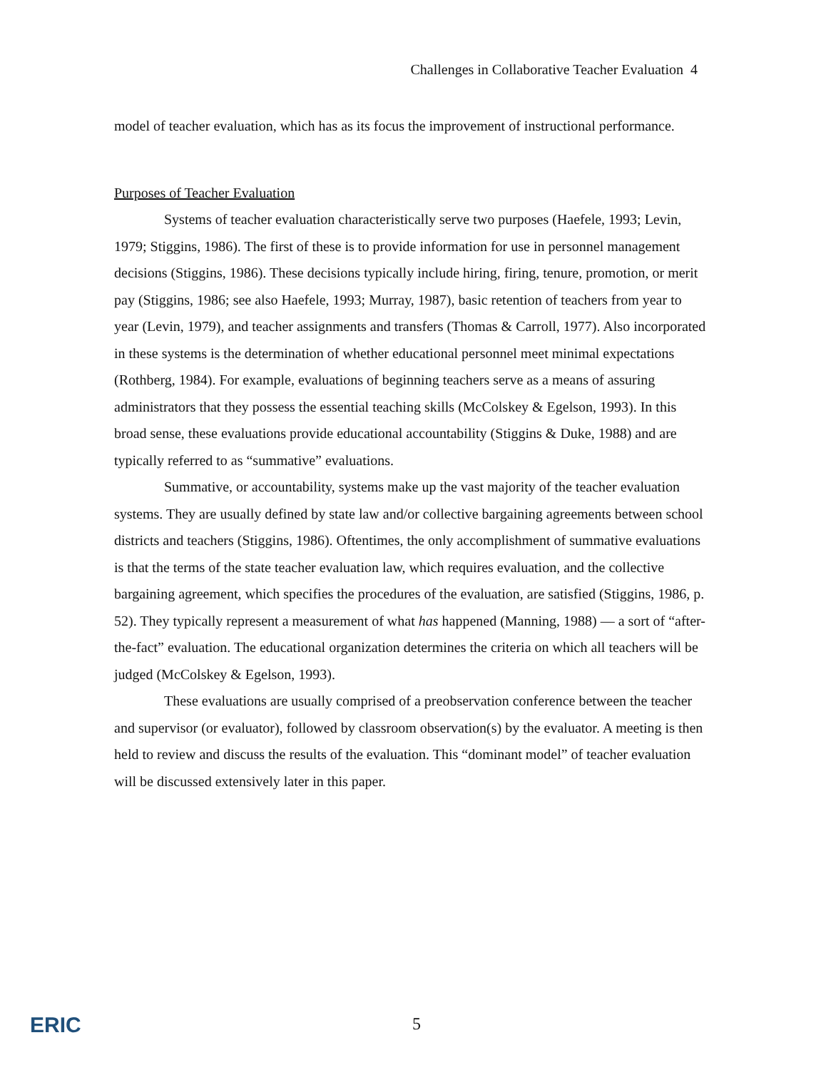Challenges in Collaborative Teacher Evaluation 4
model of teacher evaluation, which has as its focus the improvement of instructional performance.
Purposes of Teacher Evaluation
Systems of teacher evaluation characteristically serve two purposes (Haefele, 1993; Levin, 1979; Stiggins, 1986). The first of these is to provide information for use in personnel management decisions (Stiggins, 1986). These decisions typically include hiring, firing, tenure, promotion, or merit pay (Stiggins, 1986; see also Haefele, 1993; Murray, 1987), basic retention of teachers from year to year (Levin, 1979), and teacher assignments and transfers (Thomas & Carroll, 1977). Also incorporated in these systems is the determination of whether educational personnel meet minimal expectations (Rothberg, 1984). For example, evaluations of beginning teachers serve as a means of assuring administrators that they possess the essential teaching skills (McColskey & Egelson, 1993). In this broad sense, these evaluations provide educational accountability (Stiggins & Duke, 1988) and are typically referred to as “summative” evaluations.
Summative, or accountability, systems make up the vast majority of the teacher evaluation systems. They are usually defined by state law and/or collective bargaining agreements between school districts and teachers (Stiggins, 1986). Oftentimes, the only accomplishment of summative evaluations is that the terms of the state teacher evaluation law, which requires evaluation, and the collective bargaining agreement, which specifies the procedures of the evaluation, are satisfied (Stiggins, 1986, p. 52). They typically represent a measurement of what has happened (Manning, 1988) — a sort of “after-the-fact” evaluation. The educational organization determines the criteria on which all teachers will be judged (McColskey & Egelson, 1993).
These evaluations are usually comprised of a preobservation conference between the teacher and supervisor (or evaluator), followed by classroom observation(s) by the evaluator. A meeting is then held to review and discuss the results of the evaluation. This “dominant model” of teacher evaluation will be discussed extensively later in this paper.
ERIC
5